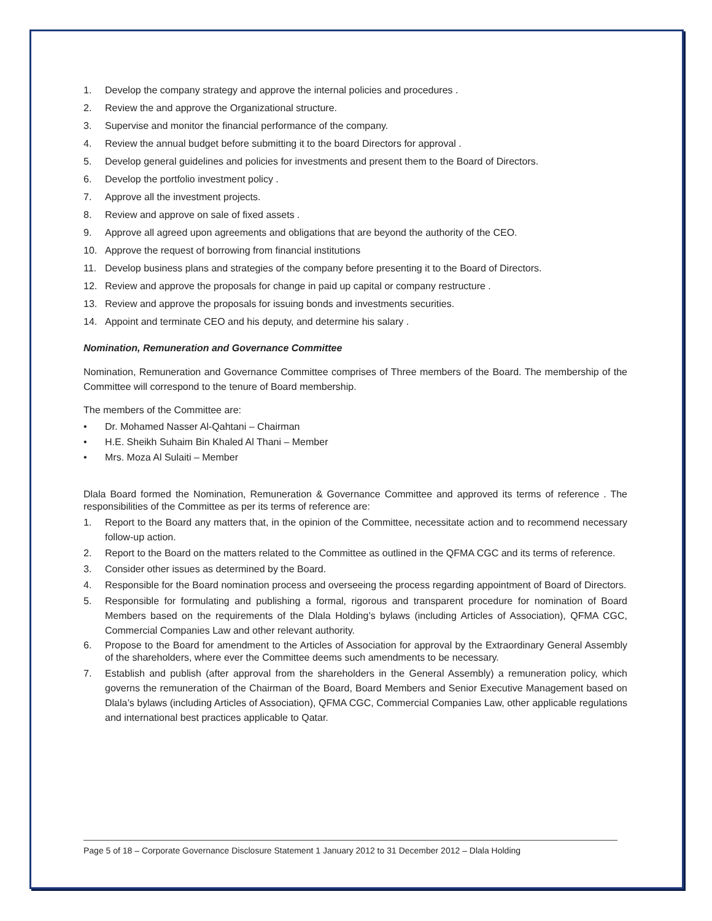1. Develop the company strategy and approve the internal policies and procedures .
2. Review the and approve the Organizational structure.
3. Supervise and monitor the financial performance of the company.
4. Review the annual budget before submitting it to the board Directors for approval .
5. Develop general guidelines and policies for investments and present them to the Board of Directors.
6. Develop the portfolio investment policy .
7. Approve all the investment projects.
8. Review and approve on sale of fixed assets .
9. Approve all agreed upon agreements and obligations that are beyond the authority of the CEO.
10. Approve the request of borrowing from financial institutions
11. Develop business plans and strategies of the company before presenting it to the Board of Directors.
12. Review and approve the proposals for change in paid up capital or company restructure .
13. Review and approve the proposals for issuing bonds and investments securities.
14. Appoint and terminate CEO and his deputy, and determine his salary .
Nomination, Remuneration and Governance Committee
Nomination, Remuneration and Governance Committee comprises of Three members of the Board. The membership of the Committee will correspond to the tenure of Board membership.
The members of the Committee are:
• Dr. Mohamed Nasser Al-Qahtani – Chairman
• H.E. Sheikh Suhaim Bin Khaled Al Thani – Member
• Mrs. Moza Al Sulaiti – Member
Dlala Board formed the Nomination, Remuneration & Governance Committee and approved its terms of reference . The responsibilities of the Committee as per its terms of reference are:
1. Report to the Board any matters that, in the opinion of the Committee, necessitate action and to recommend necessary follow-up action.
2. Report to the Board on the matters related to the Committee as outlined in the QFMA CGC and its terms of reference.
3. Consider other issues as determined by the Board.
4. Responsible for the Board nomination process and overseeing the process regarding appointment of Board of Directors.
5. Responsible for formulating and publishing a formal, rigorous and transparent procedure for nomination of Board Members based on the requirements of the Dlala Holding’s bylaws (including Articles of Association), QFMA CGC, Commercial Companies Law and other relevant authority.
6. Propose to the Board for amendment to the Articles of Association for approval by the Extraordinary General Assembly of the shareholders, where ever the Committee deems such amendments to be necessary.
7. Establish and publish (after approval from the shareholders in the General Assembly) a remuneration policy, which governs the remuneration of the Chairman of the Board, Board Members and Senior Executive Management based on Dlala’s bylaws (including Articles of Association), QFMA CGC, Commercial Companies Law, other applicable regulations and international best practices applicable to Qatar.
Page 5 of 18 – Corporate Governance Disclosure Statement 1 January 2012 to 31 December 2012 – Dlala Holding